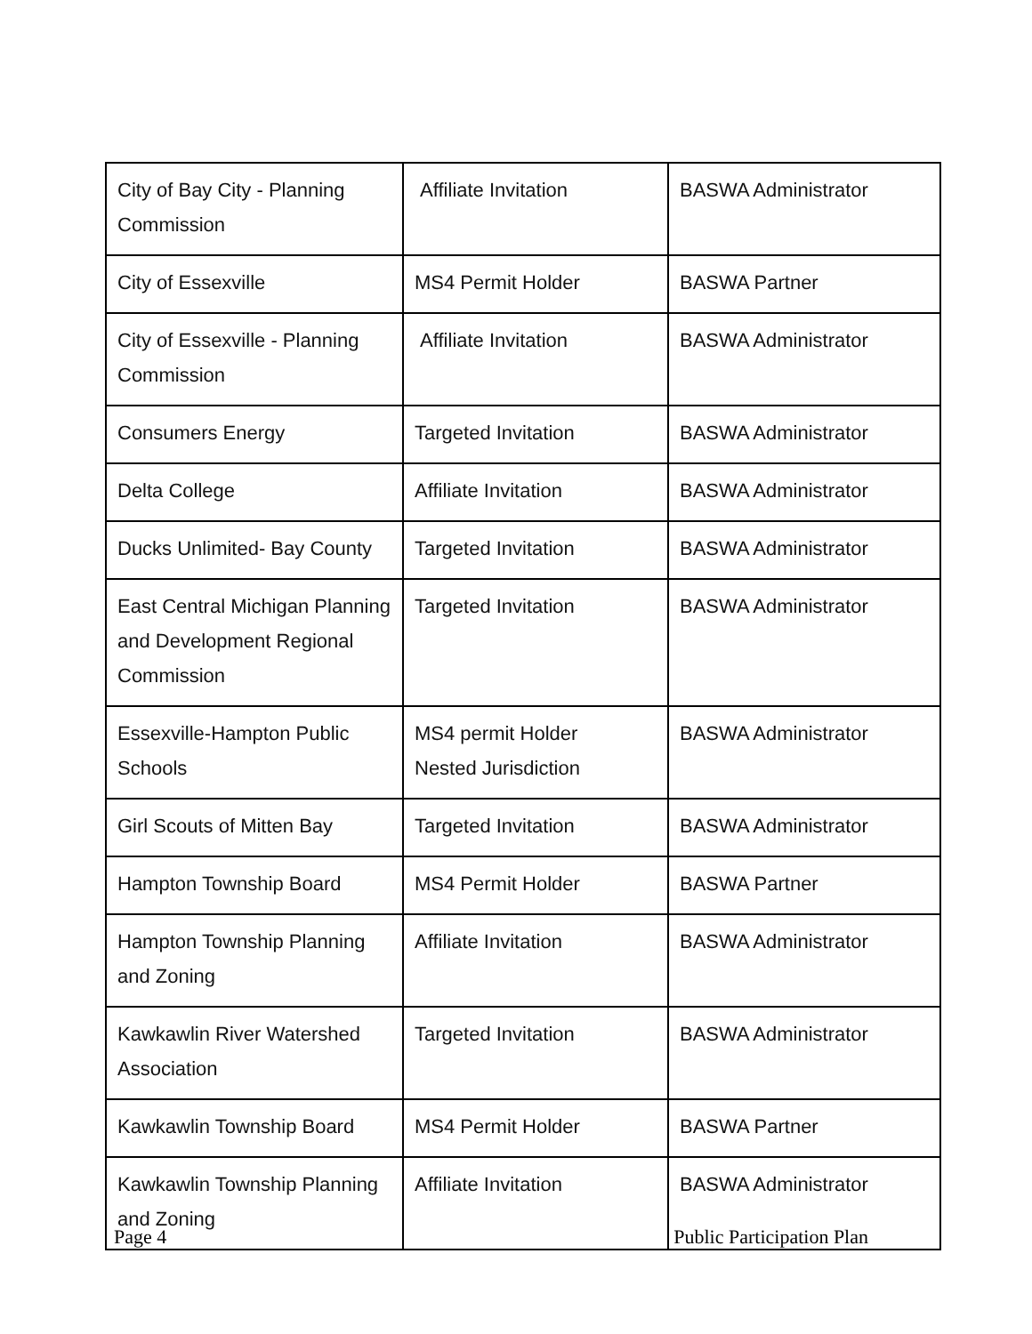| City of Bay City - Planning Commission | Affiliate Invitation | BASWA Administrator |
| City of Essexville | MS4 Permit Holder | BASWA Partner |
| City of Essexville - Planning Commission | Affiliate Invitation | BASWA Administrator |
| Consumers Energy | Targeted Invitation | BASWA Administrator |
| Delta College | Affiliate Invitation | BASWA Administrator |
| Ducks Unlimited- Bay County | Targeted Invitation | BASWA Administrator |
| East Central Michigan Planning and Development Regional Commission | Targeted Invitation | BASWA Administrator |
| Essexville-Hampton Public Schools | MS4 permit Holder Nested Jurisdiction | BASWA Administrator |
| Girl Scouts of Mitten Bay | Targeted Invitation | BASWA Administrator |
| Hampton Township Board | MS4 Permit Holder | BASWA Partner |
| Hampton Township Planning and Zoning | Affiliate Invitation | BASWA Administrator |
| Kawkawlin River Watershed Association | Targeted Invitation | BASWA Administrator |
| Kawkawlin Township Board | MS4 Permit Holder | BASWA Partner |
| Kawkawlin Township Planning and Zoning | Affiliate Invitation | BASWA Administrator |
Page 4 Public Participation Plan